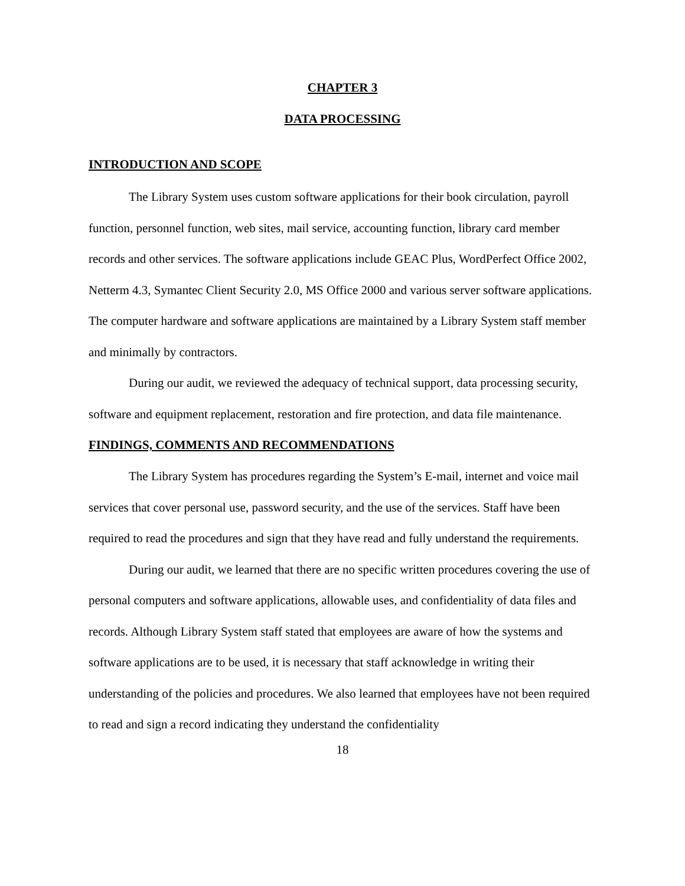CHAPTER 3
DATA PROCESSING
INTRODUCTION AND SCOPE
The Library System uses custom software applications for their book circulation, payroll function, personnel function, web sites, mail service, accounting function, library card member records and other services. The software applications include GEAC Plus, WordPerfect Office 2002, Netterm 4.3, Symantec Client Security 2.0, MS Office 2000 and various server software applications. The computer hardware and software applications are maintained by a Library System staff member and minimally by contractors.
During our audit, we reviewed the adequacy of technical support, data processing security, software and equipment replacement, restoration and fire protection, and data file maintenance.
FINDINGS, COMMENTS AND RECOMMENDATIONS
The Library System has procedures regarding the System’s E-mail, internet and voice mail services that cover personal use, password security, and the use of the services. Staff have been required to read the procedures and sign that they have read and fully understand the requirements.
During our audit, we learned that there are no specific written procedures covering the use of personal computers and software applications, allowable uses, and confidentiality of data files and records. Although Library System staff stated that employees are aware of how the systems and software applications are to be used, it is necessary that staff acknowledge in writing their understanding of the policies and procedures. We also learned that employees have not been required to read and sign a record indicating they understand the confidentiality
18